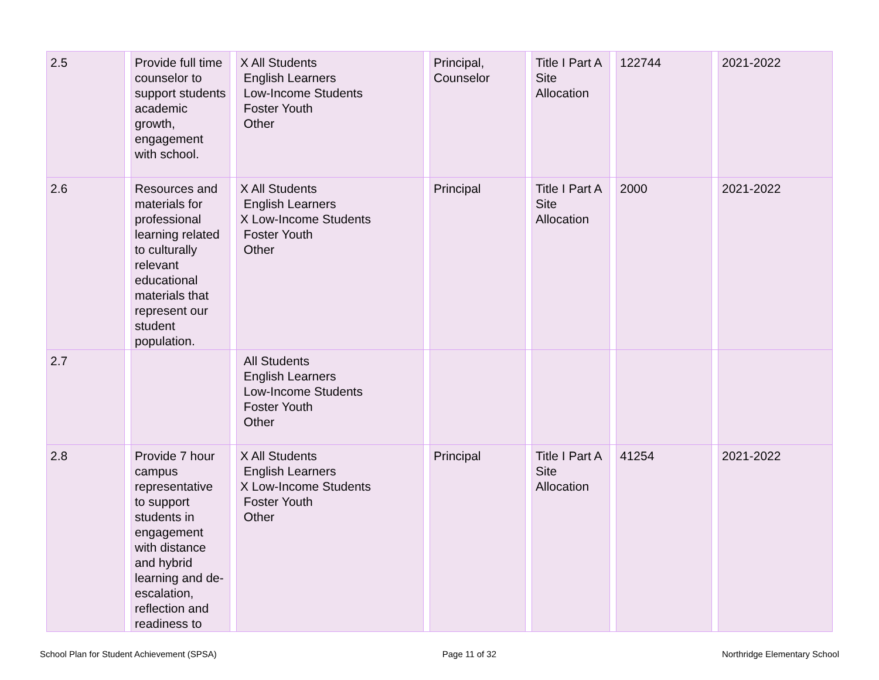| 2.5 | | Provide full time counselor to support students academic growth, engagement with school. | | X All Students English Learners Low-Income Students Foster Youth Other | | Principal, Counselor | | Title I Part A Site Allocation | | 122744 | | 2021-2022 |
| 2.6 | | Resources and materials for professional learning related to culturally relevant educational materials that represent our student population. | | X All Students English Learners X Low-Income Students Foster Youth Other | | Principal | | Title I Part A Site Allocation | | 2000 | | 2021-2022 |
| 2.7 | | | | All Students English Learners Low-Income Students Foster Youth Other | | | | | | | | |
| 2.8 | | Provide 7 hour campus representative to support students in engagement with distance and hybrid learning and de-escalation, reflection and readiness to | | X All Students English Learners X Low-Income Students Foster Youth Other | | Principal | | Title I Part A Site Allocation | | 41254 | | 2021-2022 |
School Plan for Student Achievement (SPSA) Page 11 of 32 Northridge Elementary School